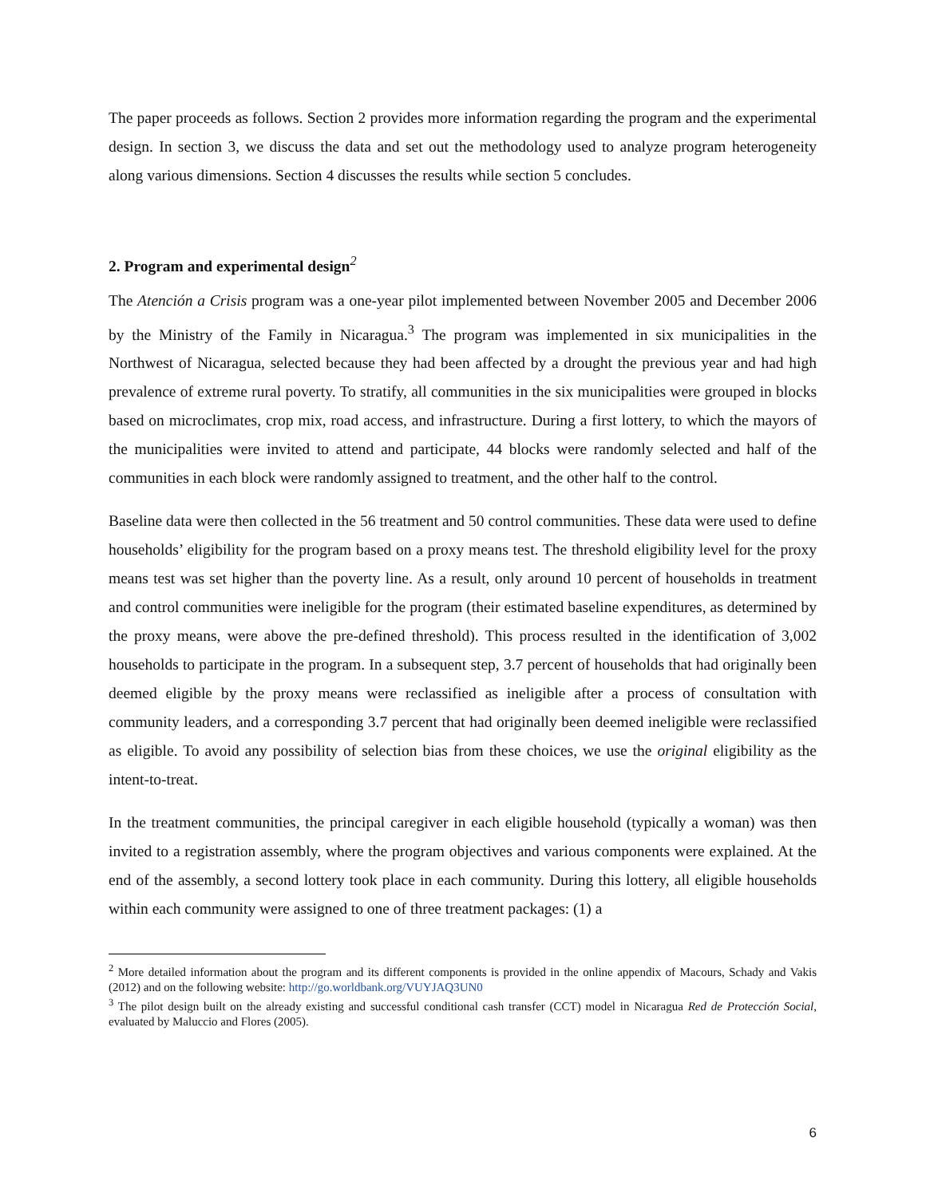The paper proceeds as follows. Section 2 provides more information regarding the program and the experimental design. In section 3, we discuss the data and set out the methodology used to analyze program heterogeneity along various dimensions. Section 4 discusses the results while section 5 concludes.
2. Program and experimental design<sup>2</sup>
The Atención a Crisis program was a one-year pilot implemented between November 2005 and December 2006 by the Ministry of the Family in Nicaragua.<sup>3</sup> The program was implemented in six municipalities in the Northwest of Nicaragua, selected because they had been affected by a drought the previous year and had high prevalence of extreme rural poverty. To stratify, all communities in the six municipalities were grouped in blocks based on microclimates, crop mix, road access, and infrastructure. During a first lottery, to which the mayors of the municipalities were invited to attend and participate, 44 blocks were randomly selected and half of the communities in each block were randomly assigned to treatment, and the other half to the control.
Baseline data were then collected in the 56 treatment and 50 control communities. These data were used to define households’ eligibility for the program based on a proxy means test. The threshold eligibility level for the proxy means test was set higher than the poverty line. As a result, only around 10 percent of households in treatment and control communities were ineligible for the program (their estimated baseline expenditures, as determined by the proxy means, were above the pre-defined threshold). This process resulted in the identification of 3,002 households to participate in the program. In a subsequent step, 3.7 percent of households that had originally been deemed eligible by the proxy means were reclassified as ineligible after a process of consultation with community leaders, and a corresponding 3.7 percent that had originally been deemed ineligible were reclassified as eligible. To avoid any possibility of selection bias from these choices, we use the original eligibility as the intent-to-treat.
In the treatment communities, the principal caregiver in each eligible household (typically a woman) was then invited to a registration assembly, where the program objectives and various components were explained. At the end of the assembly, a second lottery took place in each community. During this lottery, all eligible households within each community were assigned to one of three treatment packages: (1) a
<sup>2</sup> More detailed information about the program and its different components is provided in the online appendix of Macours, Schady and Vakis (2012) and on the following website: http://go.worldbank.org/VUYJAQ3UN0
<sup>3</sup> The pilot design built on the already existing and successful conditional cash transfer (CCT) model in Nicaragua Red de Protección Social, evaluated by Maluccio and Flores (2005).
6